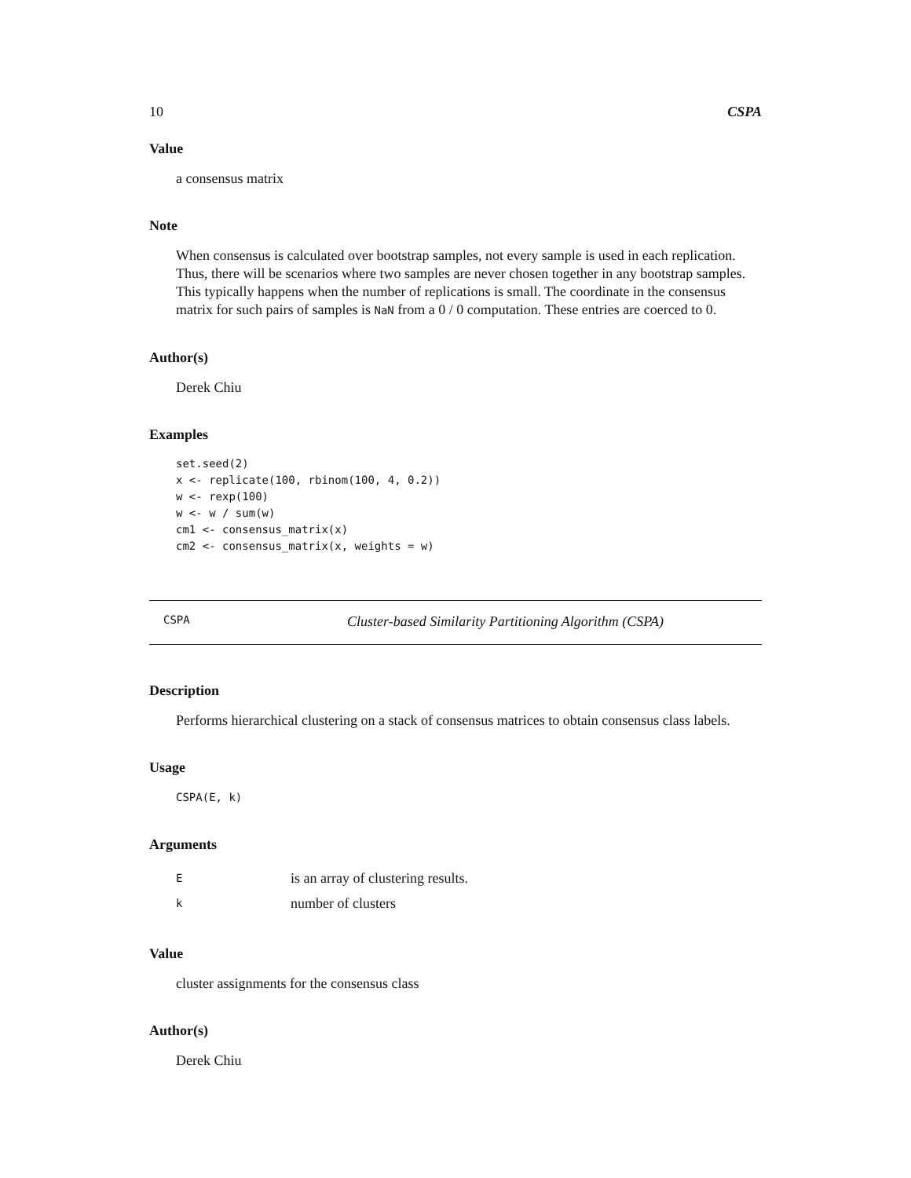10 CSPA
Value
a consensus matrix
Note
When consensus is calculated over bootstrap samples, not every sample is used in each replication. Thus, there will be scenarios where two samples are never chosen together in any bootstrap samples. This typically happens when the number of replications is small. The coordinate in the consensus matrix for such pairs of samples is NaN from a 0 / 0 computation. These entries are coerced to 0.
Author(s)
Derek Chiu
Examples
set.seed(2)
x <- replicate(100, rbinom(100, 4, 0.2))
w <- rexp(100)
w <- w / sum(w)
cm1 <- consensus_matrix(x)
cm2 <- consensus_matrix(x, weights = w)
CSPA Cluster-based Similarity Partitioning Algorithm (CSPA)
Description
Performs hierarchical clustering on a stack of consensus matrices to obtain consensus class labels.
Usage
CSPA(E, k)
Arguments
| E | is an array of clustering results. |
| k | number of clusters |
Value
cluster assignments for the consensus class
Author(s)
Derek Chiu